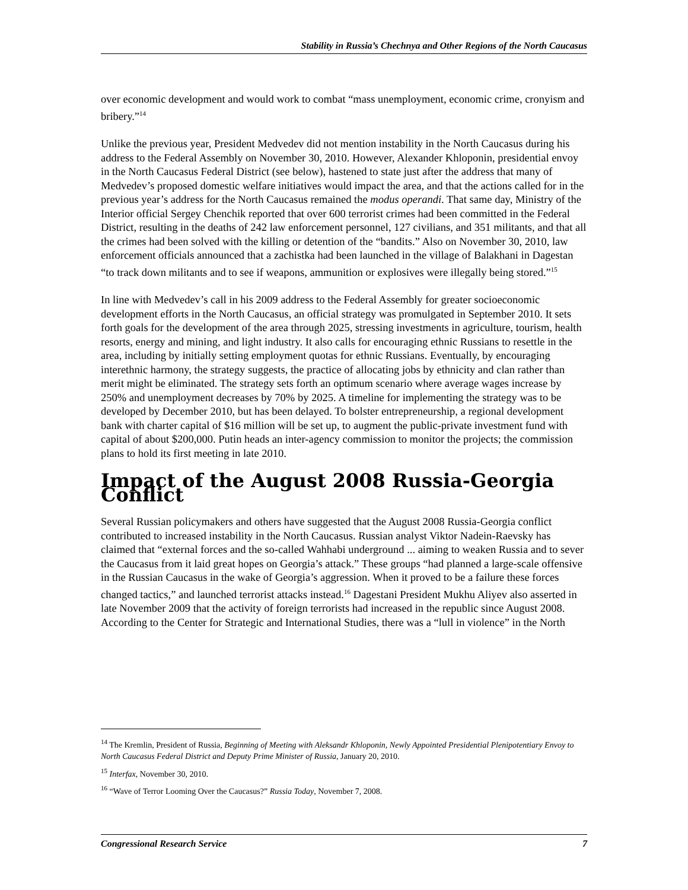Stability in Russia’s Chechnya and Other Regions of the North Caucasus
over economic development and would work to combat “mass unemployment, economic crime, cronyism and bribery.”<sup>14</sup>
Unlike the previous year, President Medvedev did not mention instability in the North Caucasus during his address to the Federal Assembly on November 30, 2010. However, Alexander Khloponin, presidential envoy in the North Caucasus Federal District (see below), hastened to state just after the address that many of Medvedev’s proposed domestic welfare initiatives would impact the area, and that the actions called for in the previous year’s address for the North Caucasus remained the modus operandi. That same day, Ministry of the Interior official Sergey Chenchik reported that over 600 terrorist crimes had been committed in the Federal District, resulting in the deaths of 242 law enforcement personnel, 127 civilians, and 351 militants, and that all the crimes had been solved with the killing or detention of the “bandits.” Also on November 30, 2010, law enforcement officials announced that a zachistka had been launched in the village of Balakhani in Dagestan “to track down militants and to see if weapons, ammunition or explosives were illegally being stored.”<sup>15</sup>
In line with Medvedev’s call in his 2009 address to the Federal Assembly for greater socioeconomic development efforts in the North Caucasus, an official strategy was promulgated in September 2010. It sets forth goals for the development of the area through 2025, stressing investments in agriculture, tourism, health resorts, energy and mining, and light industry. It also calls for encouraging ethnic Russians to resettle in the area, including by initially setting employment quotas for ethnic Russians. Eventually, by encouraging interethnic harmony, the strategy suggests, the practice of allocating jobs by ethnicity and clan rather than merit might be eliminated. The strategy sets forth an optimum scenario where average wages increase by 250% and unemployment decreases by 70% by 2025. A timeline for implementing the strategy was to be developed by December 2010, but has been delayed. To bolster entrepreneurship, a regional development bank with charter capital of $16 million will be set up, to augment the public-private investment fund with capital of about $200,000. Putin heads an inter-agency commission to monitor the projects; the commission plans to hold its first meeting in late 2010.
Impact of the August 2008 Russia-Georgia Conflict
Several Russian policymakers and others have suggested that the August 2008 Russia-Georgia conflict contributed to increased instability in the North Caucasus. Russian analyst Viktor Nadein-Raevsky has claimed that “external forces and the so-called Wahhabi underground ... aiming to weaken Russia and to sever the Caucasus from it laid great hopes on Georgia’s attack.” These groups “had planned a large-scale offensive in the Russian Caucasus in the wake of Georgia’s aggression. When it proved to be a failure these forces changed tactics,” and launched terrorist attacks instead.<sup>16</sup> Dagestani President Mukhu Aliyev also asserted in late November 2009 that the activity of foreign terrorists had increased in the republic since August 2008. According to the Center for Strategic and International Studies, there was a “lull in violence” in the North
<sup>14</sup> The Kremlin, President of Russia, Beginning of Meeting with Aleksandr Khloponin, Newly Appointed Presidential Plenipotentiary Envoy to North Caucasus Federal District and Deputy Prime Minister of Russia, January 20, 2010.
<sup>15</sup> Interfax, November 30, 2010.
<sup>16</sup> “Wave of Terror Looming Over the Caucasus?” Russia Today, November 7, 2008.
Congressional Research Service 7